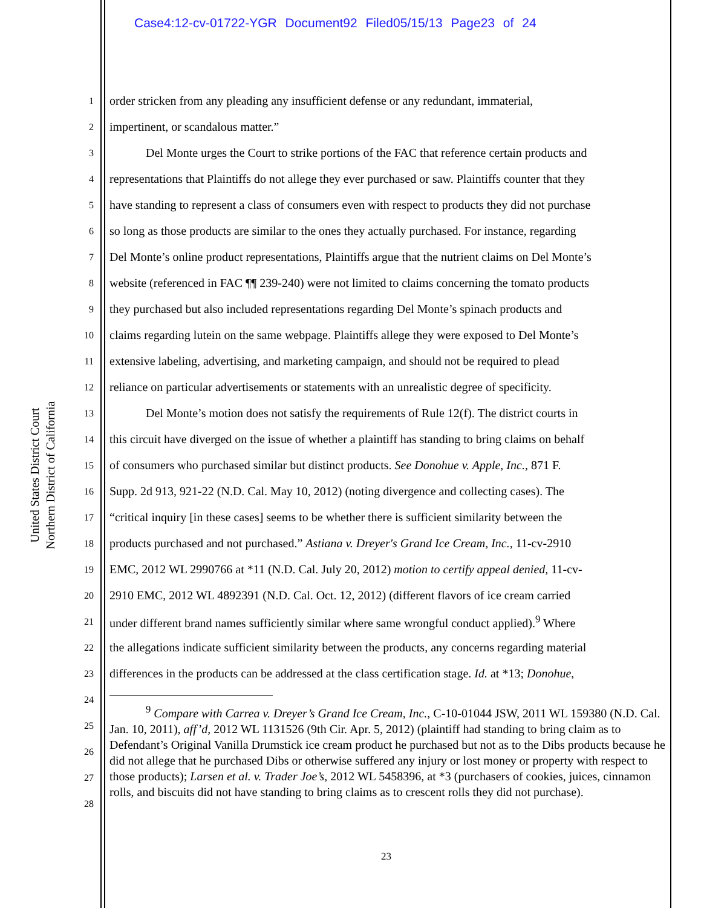Case4:12-cv-01722-YGR Document92 Filed05/15/13 Page23 of 24
United States District Court
Northern District of California
1 order stricken from any pleading any insufficient defense or any redundant, immaterial,
2 impertinent, or scandalous matter.”
3   Del Monte urges the Court to strike portions of the FAC that reference certain products and
4 representations that Plaintiffs do not allege they ever purchased or saw. Plaintiffs counter that they
5 have standing to represent a class of consumers even with respect to products they did not purchase
6 so long as those products are similar to the ones they actually purchased. For instance, regarding
7 Del Monte’s online product representations, Plaintiffs argue that the nutrient claims on Del Monte’s
8 website (referenced in FAC ¶¶ 239-240) were not limited to claims concerning the tomato products
9 they purchased but also included representations regarding Del Monte’s spinach products and
10 claims regarding lutein on the same webpage. Plaintiffs allege they were exposed to Del Monte’s
11 extensive labeling, advertising, and marketing campaign, and should not be required to plead
12 reliance on particular advertisements or statements with an unrealistic degree of specificity.
13   Del Monte’s motion does not satisfy the requirements of Rule 12(f). The district courts in
14 this circuit have diverged on the issue of whether a plaintiff has standing to bring claims on behalf
15 of consumers who purchased similar but distinct products. See Donohue v. Apple, Inc., 871 F.
16 Supp. 2d 913, 921-22 (N.D. Cal. May 10, 2012) (noting divergence and collecting cases). The
17 “critical inquiry [in these cases] seems to be whether there is sufficient similarity between the
18 products purchased and not purchased.” Astiana v. Dreyer's Grand Ice Cream, Inc., 11-cv-2910
19 EMC, 2012 WL 2990766 at *11 (N.D. Cal. July 20, 2012) motion to certify appeal denied, 11-cv-
20 2910 EMC, 2012 WL 4892391 (N.D. Cal. Oct. 12, 2012) (different flavors of ice cream carried
21 under different brand names sufficiently similar where same wrongful conduct applied).<sup>9</sup> Where
22 the allegations indicate sufficient similarity between the products, any concerns regarding material
23 differences in the products can be addressed at the class certification stage. Id. at *13; Donohue,
24
25
26
27
28
   <sup>9</sup> Compare with Carrea v. Dreyer’s Grand Ice Cream, Inc., C-10-01044 JSW, 2011 WL 159380 (N.D. Cal. Jan. 10, 2011), aff’d, 2012 WL 1131526 (9th Cir. Apr. 5, 2012) (plaintiff had standing to bring claim as to Defendant’s Original Vanilla Drumstick ice cream product he purchased but not as to the Dibs products because he did not allege that he purchased Dibs or otherwise suffered any injury or lost money or property with respect to those products); Larsen et al. v. Trader Joe’s, 2012 WL 5458396, at *3 (purchasers of cookies, juices, cinnamon rolls, and biscuits did not have standing to bring claims as to crescent rolls they did not purchase).
23